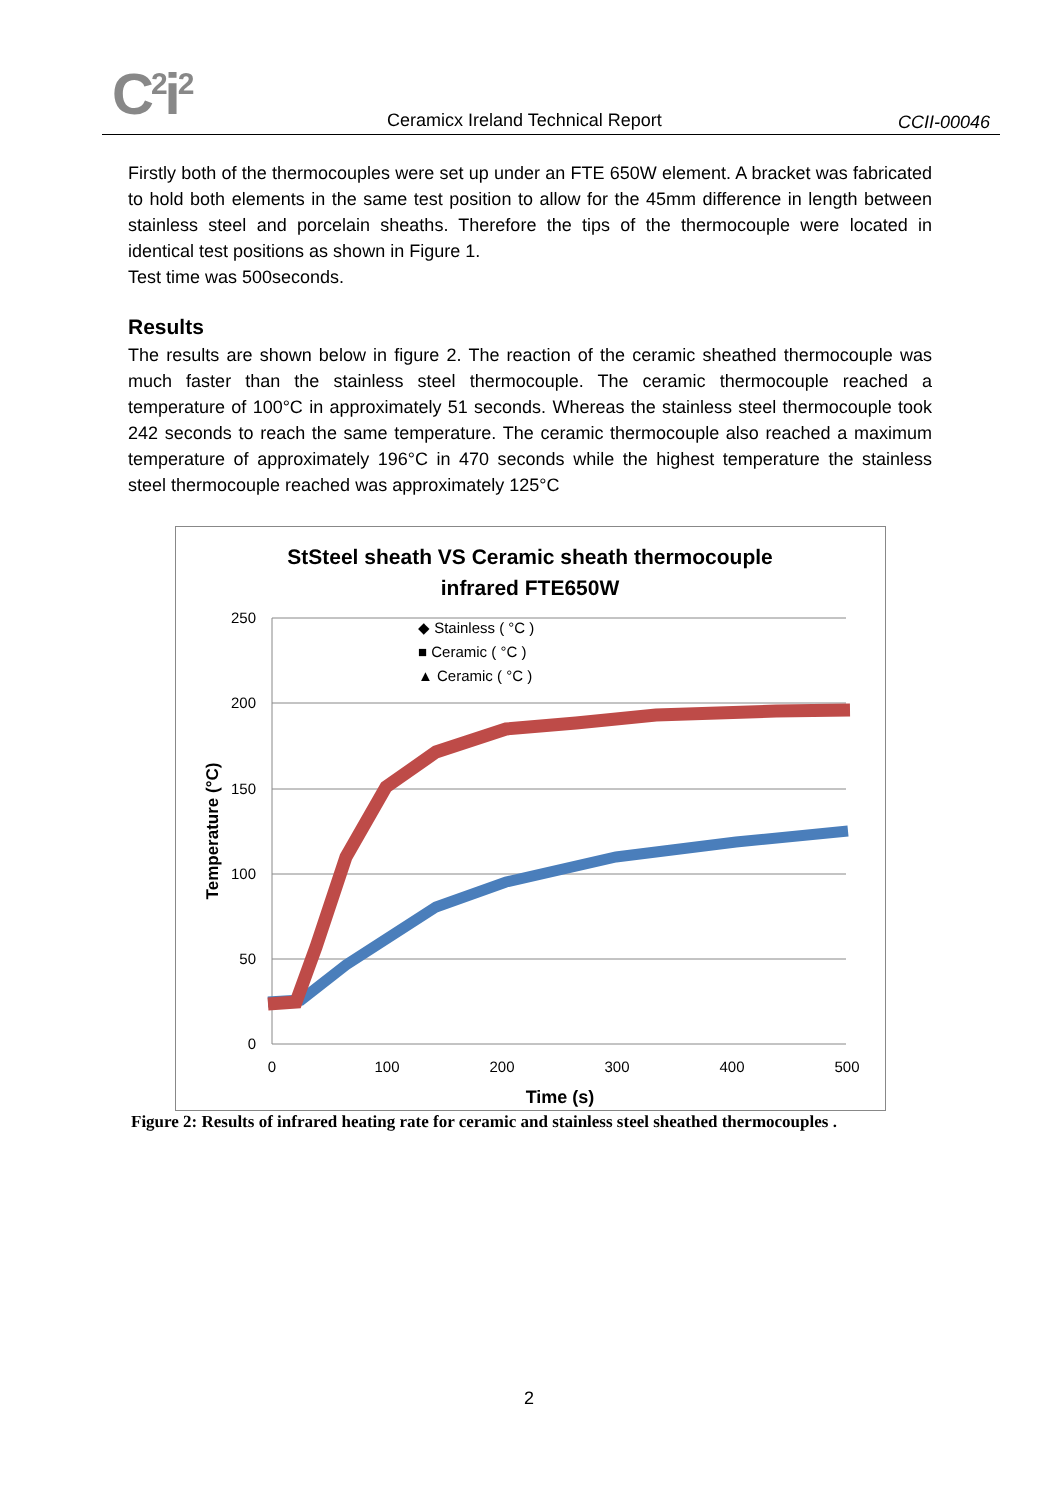C<sup>2</sup>i<sup>2</sup>
Ceramicx Ireland Technical Report
CCII-00046
Firstly both of the thermocouples were set up under an FTE 650W element. A bracket was fabricated to hold both elements in the same test position to allow for the 45mm difference in length between stainless steel and porcelain sheaths. Therefore the tips of the thermocouple were located in identical test positions as shown in Figure 1.
Test time was 500seconds.
Results
The results are shown below in figure 2. The reaction of the ceramic sheathed thermocouple was much faster than the stainless steel thermocouple. The ceramic thermocouple reached a temperature of 100°C in approximately 51 seconds. Whereas the stainless steel thermocouple took 242 seconds to reach the same temperature. The ceramic thermocouple also reached a maximum temperature of approximately 196°C in 470 seconds while the highest temperature the stainless steel thermocouple reached was approximately 125°C
StSteel sheath VS Ceramic sheath thermocouple
infrared FTE650W
250
200
150
100
50
0
0
100
200
300
400
500
Time (s)
Temperature (°C)
◆ Stainless ( °C )
■ Ceramic ( °C )
▲ Ceramic ( °C )
Figure 2: Results of infrared heating rate for ceramic and stainless steel sheathed thermocouples .
2